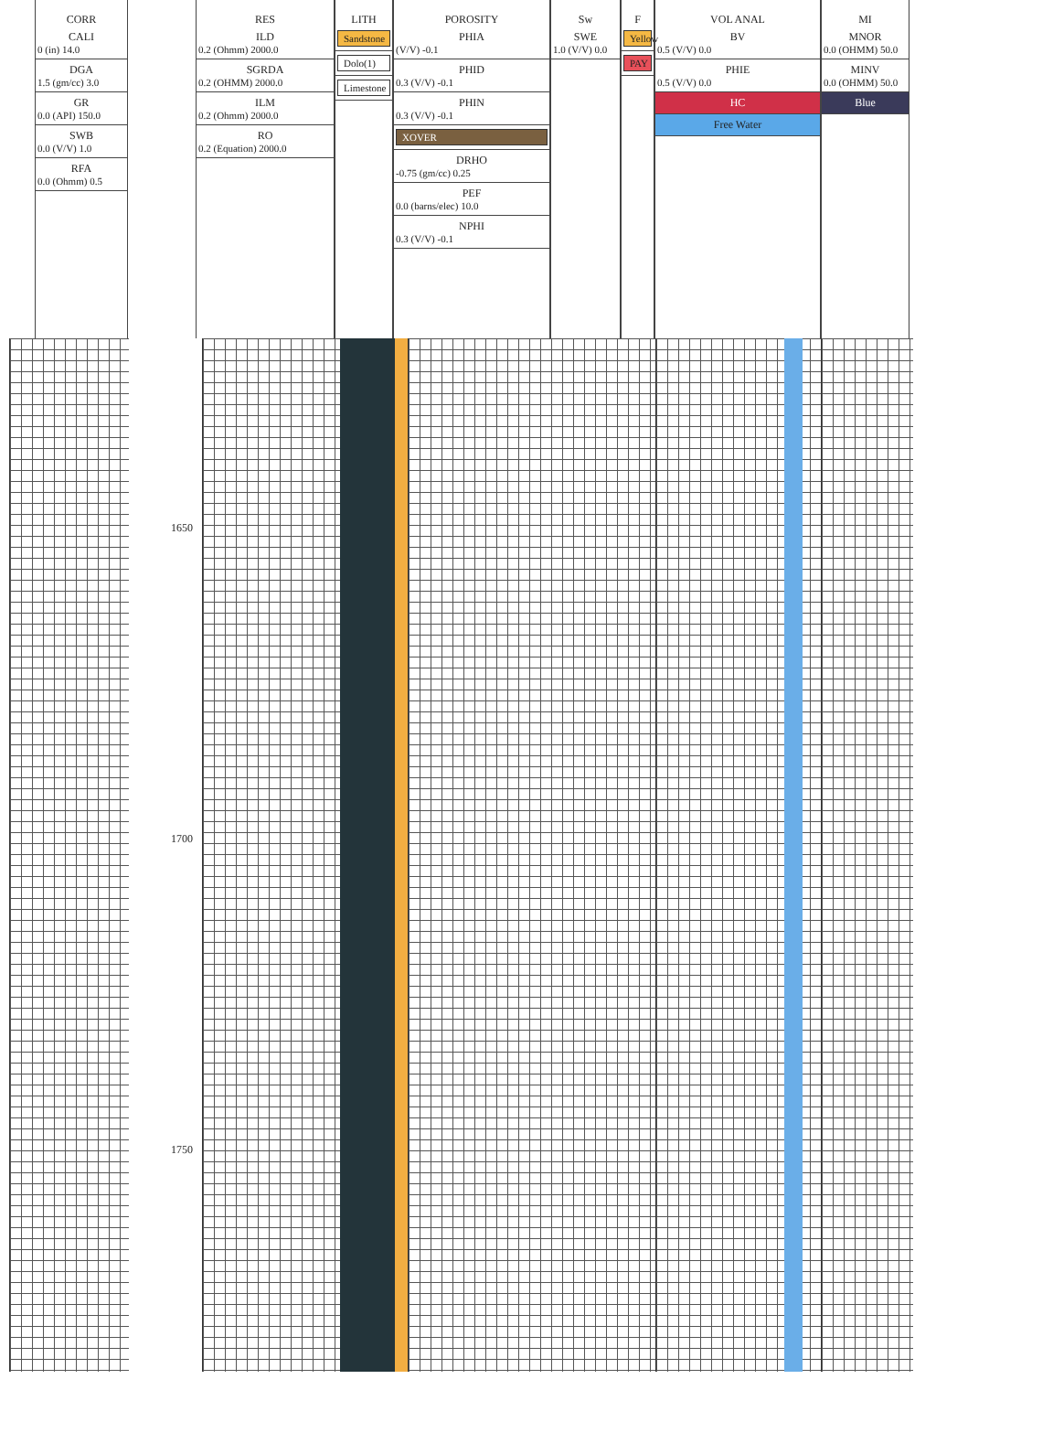CORR
CALI
0 (in) 14.0
DGA
1.5 (gm/cc) 3.0
GR
0.0 (API) 150.0
SWB
0.0 (V/V) 1.0
RFA
0.0 (Ohmm) 0.5
RES
ILD
0.2 (Ohmm) 2000.0
SGRDA
0.2 (OHMM) 2000.0
ILM
0.2 (Ohmm) 2000.0
RO
0.2 (Equation) 2000.0
LITH
Sandstone
Dolo(1)
Limestone
POROSITY
PHIA
(V/V) -0.1
PHID
0.3 (V/V) -0.1
PHIN
0.3 (V/V) -0.1
XOVER
DRHO
-0.75 (gm/cc) 0.25
PEF
0.0 (barns/elec) 10.0
NPHI
0.3 (V/V) -0.1
Sw
SWE
1.0 (V/V) 0.0
F
Yellow
PAY
VOL ANAL
BV
0.5 (V/V) 0.0
PHIE
0.5 (V/V) 0.0
HC
Free Water
MI
MNOR
0.0 (OHMM) 50.0
MINV
0.0 (OHMM) 50.0
Blue
1650
1700
1750